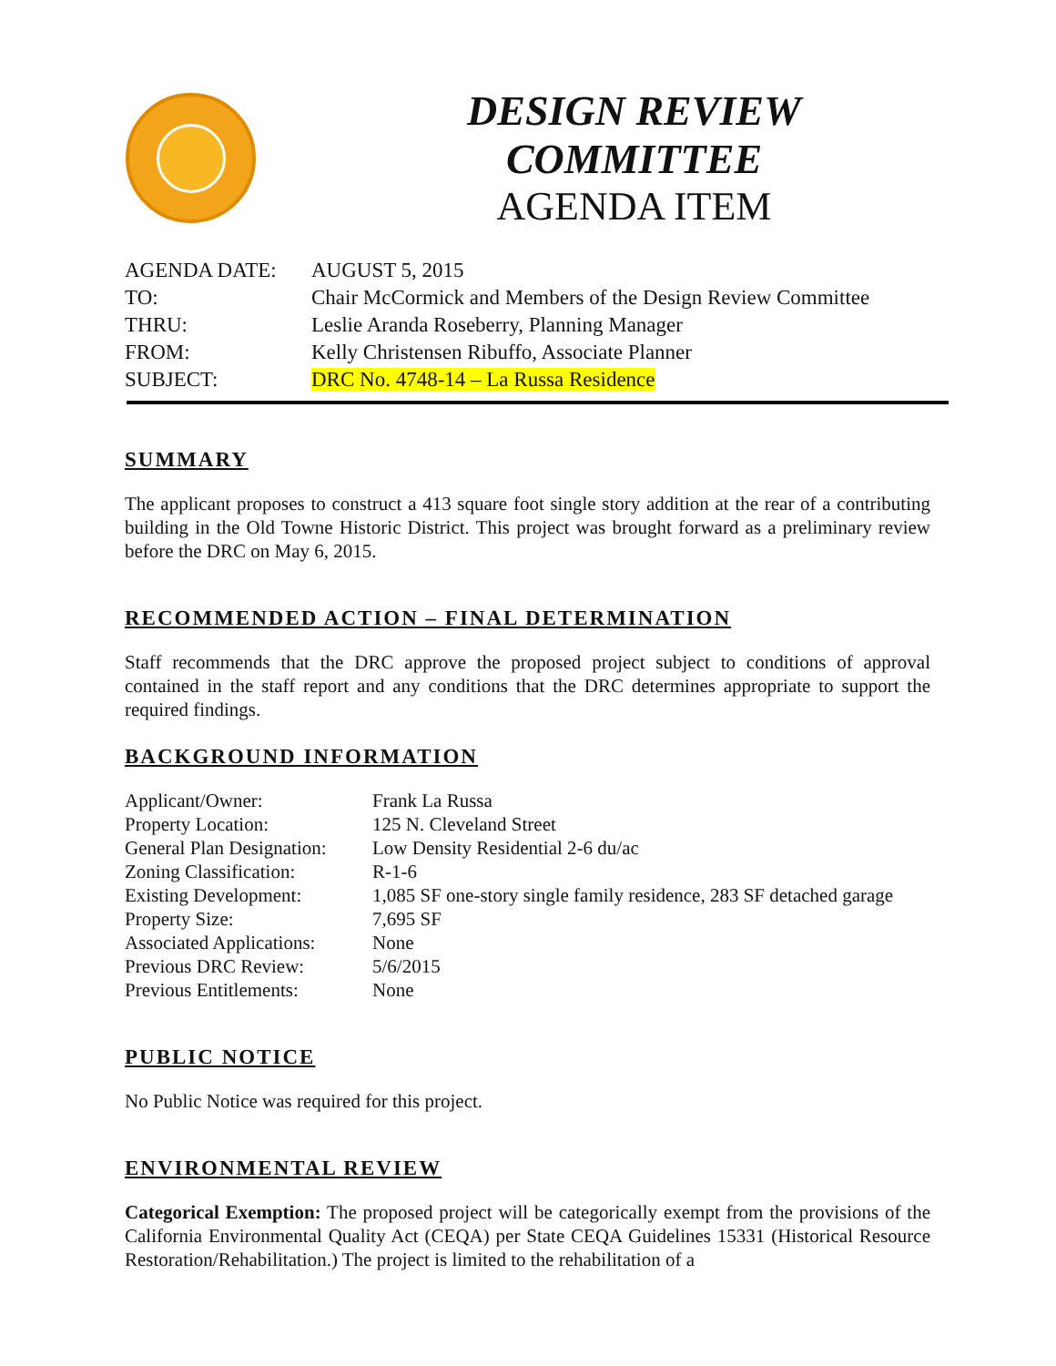DESIGN REVIEW COMMITTEE
AGENDA ITEM
| AGENDA DATE: | AUGUST 5, 2015 |
| TO: | Chair McCormick and Members of the Design Review Committee |
| THRU: | Leslie Aranda Roseberry, Planning Manager |
| FROM: | Kelly Christensen Ribuffo, Associate Planner |
| SUBJECT: | DRC No. 4748-14 – La Russa Residence |
SUMMARY
The applicant proposes to construct a 413 square foot single story addition at the rear of a contributing building in the Old Towne Historic District. This project was brought forward as a preliminary review before the DRC on May 6, 2015.
RECOMMENDED ACTION – FINAL DETERMINATION
Staff recommends that the DRC approve the proposed project subject to conditions of approval contained in the staff report and any conditions that the DRC determines appropriate to support the required findings.
BACKGROUND INFORMATION
| Applicant/Owner: | Frank La Russa |
| Property Location: | 125 N. Cleveland Street |
| General Plan Designation: | Low Density Residential 2-6 du/ac |
| Zoning Classification: | R-1-6 |
| Existing Development: | 1,085 SF one-story single family residence, 283 SF detached garage |
| Property Size: | 7,695 SF |
| Associated Applications: | None |
| Previous DRC Review: | 5/6/2015 |
| Previous Entitlements: | None |
PUBLIC NOTICE
No Public Notice was required for this project.
ENVIRONMENTAL REVIEW
Categorical Exemption: The proposed project will be categorically exempt from the provisions of the California Environmental Quality Act (CEQA) per State CEQA Guidelines 15331 (Historical Resource Restoration/Rehabilitation.) The project is limited to the rehabilitation of a